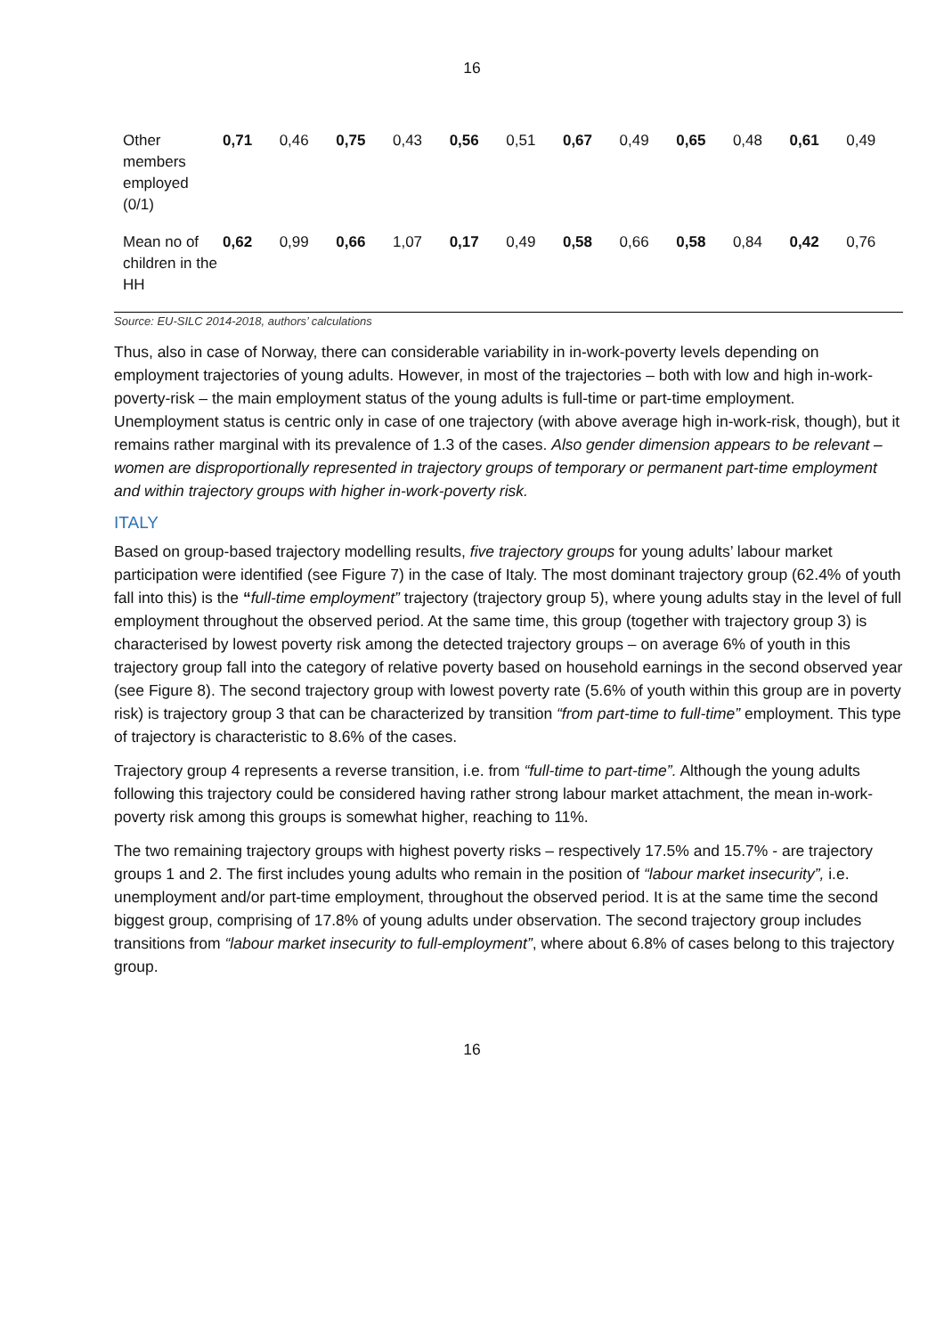16
| Other members employed (0/1) | 0,71 | 0,46 | 0,75 | 0,43 | 0,56 | 0,51 | 0,67 | 0,49 | 0,65 | 0,48 | 0,61 | 0,49 |
| Mean no of children in the HH | 0,62 | 0,99 | 0,66 | 1,07 | 0,17 | 0,49 | 0,58 | 0,66 | 0,58 | 0,84 | 0,42 | 0,76 |
Source: EU-SILC 2014-2018, authors’ calculations
Thus, also in case of Norway, there can considerable variability in in-work-poverty levels depending on employment trajectories of young adults. However, in most of the trajectories – both with low and high in-work-poverty-risk – the main employment status of the young adults is full-time or part-time employment. Unemployment status is centric only in case of one trajectory (with above average high in-work-risk, though), but it remains rather marginal with its prevalence of 1.3 of the cases. Also gender dimension appears to be relevant – women are disproportionally represented in trajectory groups of temporary or permanent part-time employment and within trajectory groups with higher in-work-poverty risk.
ITALY
Based on group-based trajectory modelling results, five trajectory groups for young adults’ labour market participation were identified (see Figure 7) in the case of Italy. The most dominant trajectory group (62.4% of youth fall into this) is the “full-time employment” trajectory (trajectory group 5), where young adults stay in the level of full employment throughout the observed period. At the same time, this group (together with trajectory group 3) is characterised by lowest poverty risk among the detected trajectory groups – on average 6% of youth in this trajectory group fall into the category of relative poverty based on household earnings in the second observed year (see Figure 8). The second trajectory group with lowest poverty rate (5.6% of youth within this group are in poverty risk) is trajectory group 3 that can be characterized by transition “from part-time to full-time” employment. This type of trajectory is characteristic to 8.6% of the cases.
Trajectory group 4 represents a reverse transition, i.e. from “full-time to part-time”. Although the young adults following this trajectory could be considered having rather strong labour market attachment, the mean in-work-poverty risk among this groups is somewhat higher, reaching to 11%.
The two remaining trajectory groups with highest poverty risks – respectively 17.5% and 15.7% - are trajectory groups 1 and 2. The first includes young adults who remain in the position of “labour market insecurity”, i.e. unemployment and/or part-time employment, throughout the observed period. It is at the same time the second biggest group, comprising of 17.8% of young adults under observation. The second trajectory group includes transitions from “labour market insecurity to full-employment”, where about 6.8% of cases belong to this trajectory group.
16